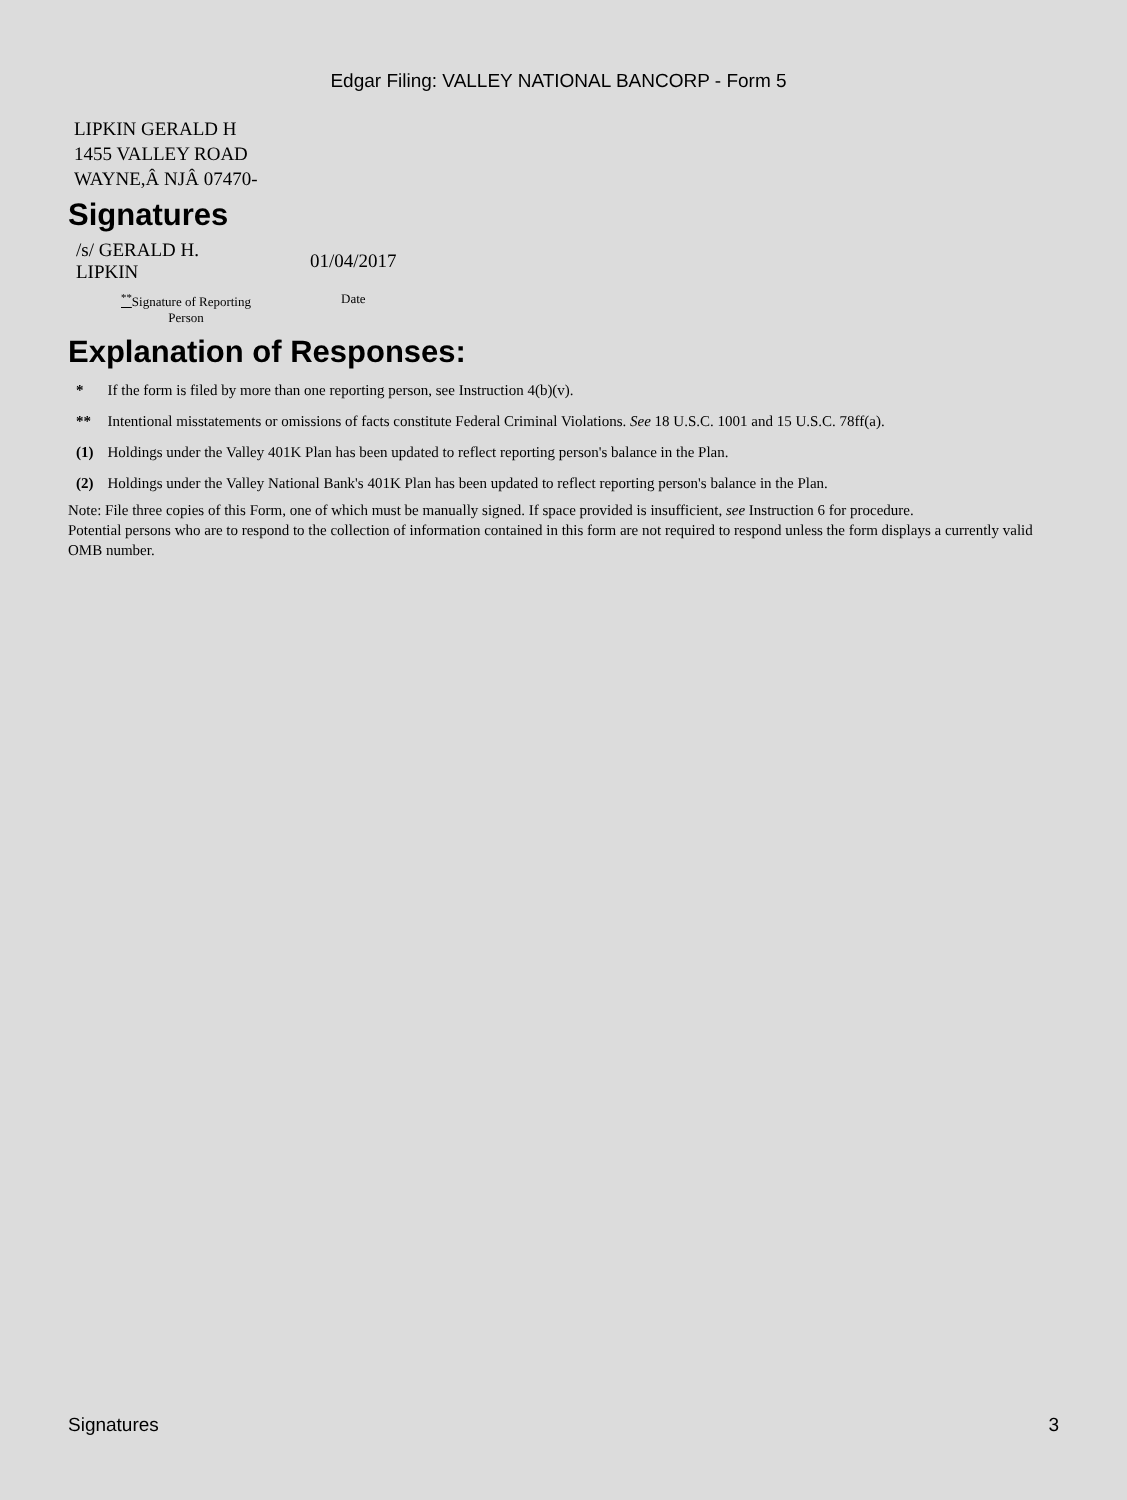Edgar Filing: VALLEY NATIONAL BANCORP - Form 5
LIPKIN GERALD H
1455 VALLEY ROAD
WAYNE,Â NJÂ 07470-
Signatures
| /s/ GERALD H. LIPKIN | 01/04/2017 |
| <sup>**</sup> Signature of Reporting Person | Date |
Explanation of Responses:
| * | If the form is filed by more than one reporting person, see Instruction 4(b)(v). |
| ** | Intentional misstatements or omissions of facts constitute Federal Criminal Violations. See 18 U.S.C. 1001 and 15 U.S.C. 78ff(a). |
| (1) | Holdings under the Valley 401K Plan has been updated to reflect reporting person's balance in the Plan. |
| (2) | Holdings under the Valley National Bank's 401K Plan has been updated to reflect reporting person's balance in the Plan. |
Note: File three copies of this Form, one of which must be manually signed. If space provided is insufficient, see Instruction 6 for procedure.
Potential persons who are to respond to the collection of information contained in this form are not required to respond unless the form displays a currently valid OMB number.
Signatures 3